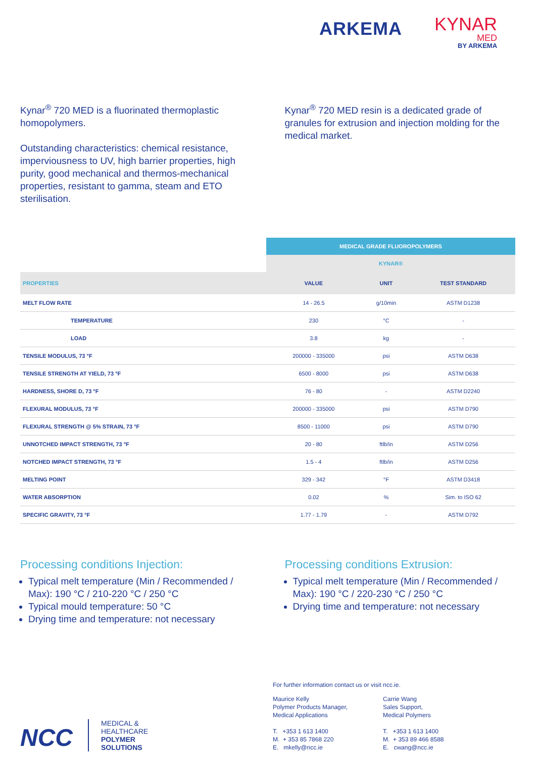ARKEMA KYNAR
MED
BY ARKEMA
Kynar<sup>®</sup> 720 MED is a fluorinated thermoplastic homopolymers.
Outstanding characteristics: chemical resistance, imperviousness to UV, high barrier properties, high purity, good mechanical and thermos-mechanical properties, resistant to gamma, steam and ETO sterilisation.
Kynar<sup>®</sup> 720 MED resin is a dedicated grade of granules for extrusion and injection molding for the medical market.
| | MEDICAL GRADE FLUOROPOLYMERS | | |
| --- | --- | --- | --- |
| | KYNAR® | | |
| PROPERTIES | VALUE | UNIT | TEST STANDARD |
| MELT FLOW RATE | 14 - 26.5 | g/10min | ASTM D1238 |
| TEMPERATURE | 230 | °C | - |
| LOAD | 3.8 | kg | - |
| TENSILE MODULUS, 73 °F | 200000 - 335000 | psi | ASTM D638 |
| TENSILE STRENGTH AT YIELD, 73 °F | 6500 - 8000 | psi | ASTM D638 |
| HARDNESS, SHORE D, 73 °F | 76 - 80 | - | ASTM D2240 |
| FLEXURAL MODULUS, 73 °F | 200000 - 335000 | psi | ASTM D790 |
| FLEXURAL STRENGTH @ 5% STRAIN, 73 °F | 8500 - 11000 | psi | ASTM D790 |
| UNNOTCHED IMPACT STRENGTH, 73 °F | 20 - 80 | ftlb/in | ASTM D256 |
| NOTCHED IMPACT STRENGTH, 73 °F | 1.5 - 4 | ftlb/in | ASTM D256 |
| MELTING POINT | 329 - 342 | °F | ASTM D3418 |
| WATER ABSORPTION | 0.02 | % | Sim. to ISO 62 |
| SPECIFIC GRAVITY, 73 °F | 1.77 - 1.79 | - | ASTM D792 |
Processing conditions Injection:
Typical melt temperature (Min / Recommended / Max): 190 °C / 210-220 °C / 250 °C
Typical mould temperature: 50 °C
Drying time and temperature: not necessary
Processing conditions Extrusion:
Typical melt temperature (Min / Recommended / Max): 190 °C / 220-230 °C / 250 °C
Drying time and temperature: not necessary
NCC
MEDICAL &
HEALTHCARE
POLYMER
SOLUTIONS
For further information contact us or visit ncc.ie.
Maurice Kelly
Polymer Products Manager,
Medical Applications
T. +353 1 613 1400
M. + 353 85 7868 220
E. mkelly@ncc.ie
Carrie Wang
Sales Support,
Medical Polymers
T. +353 1 613 1400
M. + 353 89 466 8588
E. cwang@ncc.ie